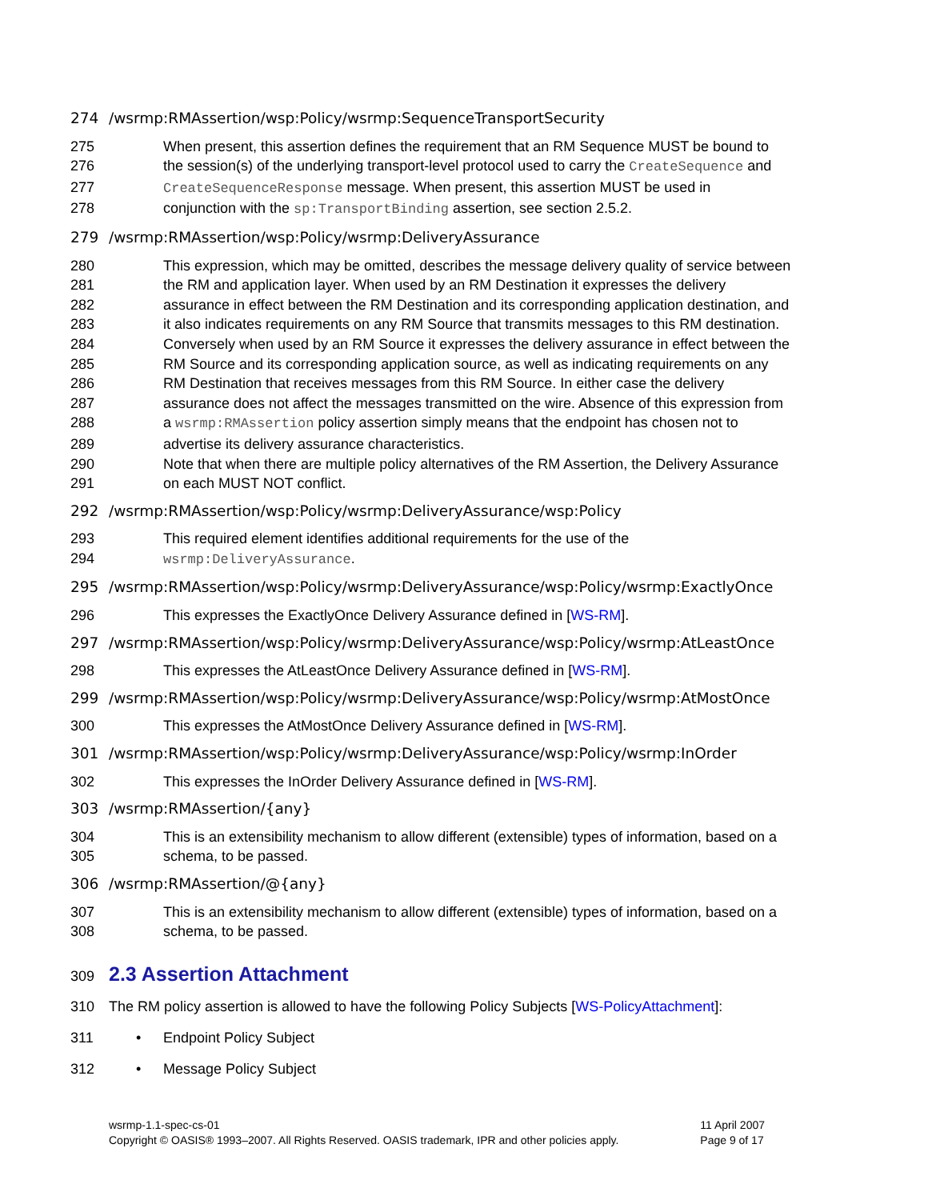274 /wsrmp:RMAssertion/wsp:Policy/wsrmp:SequenceTransportSecurity
275 When present, this assertion defines the requirement that an RM Sequence MUST be bound to
276 the session(s) of the underlying transport-level protocol used to carry the CreateSequence and
277 CreateSequenceResponse message. When present, this assertion MUST be used in
278 conjunction with the sp:TransportBinding assertion, see section 2.5.2.
279 /wsrmp:RMAssertion/wsp:Policy/wsrmp:DeliveryAssurance
280 This expression, which may be omitted, describes the message delivery quality of service between
281 the RM and application layer. When used by an RM Destination it expresses the delivery
282 assurance in effect between the RM Destination and its corresponding application destination, and
283 it also indicates requirements on any RM Source that transmits messages to this RM destination.
284 Conversely when used by an RM Source it expresses the delivery assurance in effect between the
285 RM Source and its corresponding application source, as well as indicating requirements on any
286 RM Destination that receives messages from this RM Source. In either case the delivery
287 assurance does not affect the messages transmitted on the wire. Absence of this expression from
288 a wsrmp:RMAssertion policy assertion simply means that the endpoint has chosen not to
289 advertise its delivery assurance characteristics.
290 Note that when there are multiple policy alternatives of the RM Assertion, the Delivery Assurance
291 on each MUST NOT conflict.
292 /wsrmp:RMAssertion/wsp:Policy/wsrmp:DeliveryAssurance/wsp:Policy
293 This required element identifies additional requirements for the use of the
294 wsrmp:DeliveryAssurance.
295 /wsrmp:RMAssertion/wsp:Policy/wsrmp:DeliveryAssurance/wsp:Policy/wsrmp:ExactlyOnce
296 This expresses the ExactlyOnce Delivery Assurance defined in [WS-RM].
297 /wsrmp:RMAssertion/wsp:Policy/wsrmp:DeliveryAssurance/wsp:Policy/wsrmp:AtLeastOnce
298 This expresses the AtLeastOnce Delivery Assurance defined in [WS-RM].
299 /wsrmp:RMAssertion/wsp:Policy/wsrmp:DeliveryAssurance/wsp:Policy/wsrmp:AtMostOnce
300 This expresses the AtMostOnce Delivery Assurance defined in [WS-RM].
301 /wsrmp:RMAssertion/wsp:Policy/wsrmp:DeliveryAssurance/wsp:Policy/wsrmp:InOrder
302 This expresses the InOrder Delivery Assurance defined in [WS-RM].
303 /wsrmp:RMAssertion/{any}
304 This is an extensibility mechanism to allow different (extensible) types of information, based on a
305 schema, to be passed.
306 /wsrmp:RMAssertion/@{any}
307 This is an extensibility mechanism to allow different (extensible) types of information, based on a
308 schema, to be passed.
309 2.3 Assertion Attachment
310 The RM policy assertion is allowed to have the following Policy Subjects [WS-PolicyAttachment]:
311 • Endpoint Policy Subject
312 • Message Policy Subject
wsrmp-1.1-spec-cs-01
Copyright © OASIS® 1993–2007. All Rights Reserved. OASIS trademark, IPR and other policies apply.
11 April 2007
Page 9 of 17